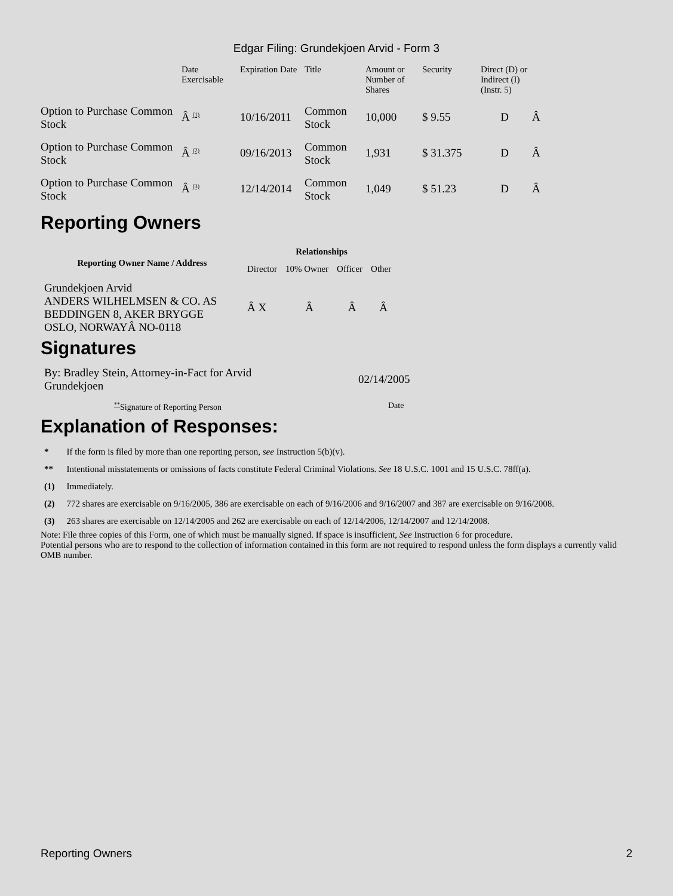Edgar Filing: Grundekjoen Arvid - Form 3
| | Date Exercisable | Expiration Date | Title | Amount or Number of Shares | Security | Direct (D) or Indirect (I) (Instr. 5) | |
| Option to Purchase Common Stock | Â <sup>(1)</sup> | 10/16/2011 | Common Stock | 10,000 | $ 9.55 | D | Â |
| Option to Purchase Common Stock | Â <sup>(2)</sup> | 09/16/2013 | Common Stock | 1,931 | $ 31.375 | D | Â |
| Option to Purchase Common Stock | Â <sup>(3)</sup> | 12/14/2014 | Common Stock | 1,049 | $ 51.23 | D | Â |
Reporting Owners
| Reporting Owner Name / Address | Relationships | | | |
| --- | --- | --- | --- | --- |
| | Director | 10% Owner | Officer | Other |
| Grundekjoen Arvid ANDERS WILHELMSEN & CO. AS BEDDINGEN 8, AKER BRYGGE OSLO, NORWAYÂ NO-0118 | Â X | Â | Â | Â |
Signatures
| By: Bradley Stein, Attorney-in-Fact for Arvid Grundekjoen | 02/14/2005 |
| <sup>**</sup> Signature of Reporting Person | Date |
Explanation of Responses:
| * | If the form is filed by more than one reporting person, see Instruction 5(b)(v). |
| ** | Intentional misstatements or omissions of facts constitute Federal Criminal Violations. See 18 U.S.C. 1001 and 15 U.S.C. 78ff(a). |
| (1) | Immediately. |
| (2) | 772 shares are exercisable on 9/16/2005, 386 are exercisable on each of 9/16/2006 and 9/16/2007 and 387 are exercisable on 9/16/2008. |
| (3) | 263 shares are exercisable on 12/14/2005 and 262 are exercisable on each of 12/14/2006, 12/14/2007 and 12/14/2008. |
Note: File three copies of this Form, one of which must be manually signed. If space is insufficient, See Instruction 6 for procedure.
Potential persons who are to respond to the collection of information contained in this form are not required to respond unless the form displays a currently valid OMB number.
Reporting Owners 2